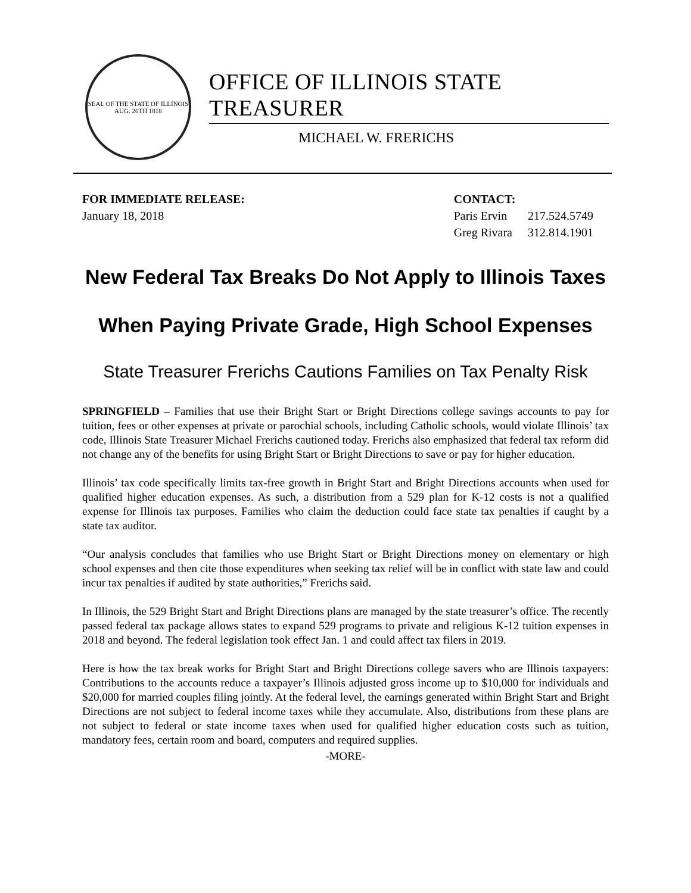SEAL OF THE STATE OF ILLINOIS
AUG. 26TH 1818
OFFICE OF ILLINOIS STATE TREASURER
MICHAEL W. FRERICHS
FOR IMMEDIATE RELEASE:
January 18, 2018
CONTACT:
| Paris Ervin | 217.524.5749 |
| Greg Rivara | 312.814.1901 |
New Federal Tax Breaks Do Not Apply to Illinois Taxes
When Paying Private Grade, High School Expenses
State Treasurer Frerichs Cautions Families on Tax Penalty Risk
SPRINGFIELD – Families that use their Bright Start or Bright Directions college savings accounts to pay for tuition, fees or other expenses at private or parochial schools, including Catholic schools, would violate Illinois’ tax code, Illinois State Treasurer Michael Frerichs cautioned today. Frerichs also emphasized that federal tax reform did not change any of the benefits for using Bright Start or Bright Directions to save or pay for higher education.
Illinois’ tax code specifically limits tax-free growth in Bright Start and Bright Directions accounts when used for qualified higher education expenses. As such, a distribution from a 529 plan for K-12 costs is not a qualified expense for Illinois tax purposes. Families who claim the deduction could face state tax penalties if caught by a state tax auditor.
“Our analysis concludes that families who use Bright Start or Bright Directions money on elementary or high school expenses and then cite those expenditures when seeking tax relief will be in conflict with state law and could incur tax penalties if audited by state authorities,” Frerichs said.
In Illinois, the 529 Bright Start and Bright Directions plans are managed by the state treasurer’s office. The recently passed federal tax package allows states to expand 529 programs to private and religious K-12 tuition expenses in 2018 and beyond. The federal legislation took effect Jan. 1 and could affect tax filers in 2019.
Here is how the tax break works for Bright Start and Bright Directions college savers who are Illinois taxpayers: Contributions to the accounts reduce a taxpayer’s Illinois adjusted gross income up to $10,000 for individuals and $20,000 for married couples filing jointly. At the federal level, the earnings generated within Bright Start and Bright Directions are not subject to federal income taxes while they accumulate. Also, distributions from these plans are not subject to federal or state income taxes when used for qualified higher education costs such as tuition, mandatory fees, certain room and board, computers and required supplies.
-MORE-